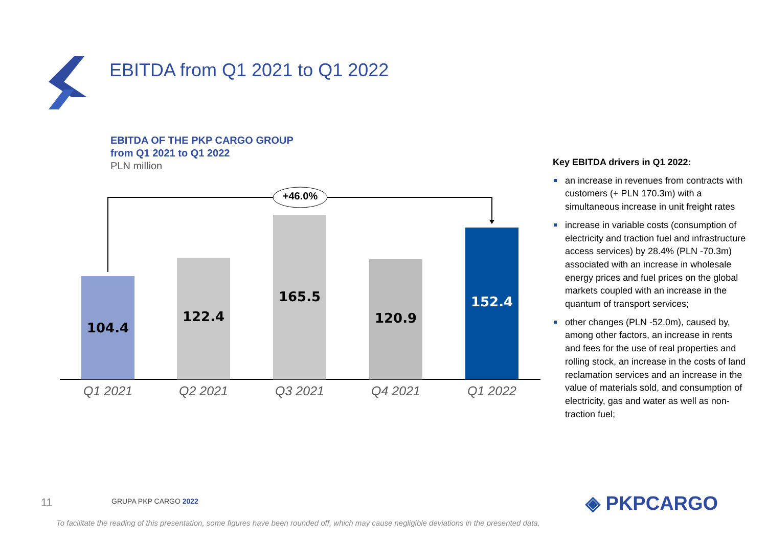EBITDA from Q1 2021 to Q1 2022
EBITDA OF THE PKP CARGO GROUP
from Q1 2021 to Q1 2022
PLN million
+46.0%
104.4 122.4 165.5 120.9 152.4
Q1 2021
Q2 2021
Q3 2021
Q4 2021
Q1 2022
Key EBITDA drivers in Q1 2022:
an increase in revenues from contracts with customers (+ PLN 170.3m) with a simultaneous increase in unit freight rates
increase in variable costs (consumption of electricity and traction fuel and infrastructure access services) by 28.4% (PLN -70.3m) associated with an increase in wholesale energy prices and fuel prices on the global markets coupled with an increase in the quantum of transport services;
other changes (PLN -52.0m), caused by, among other factors, an increase in rents and fees for the use of real properties and rolling stock, an increase in the costs of land reclamation services and an increase in the value of materials sold, and consumption of electricity, gas and water as well as non-traction fuel;
11 GRUPA PKP CARGO 2022 ◈ PKPCARGO
To facilitate the reading of this presentation, some figures have been rounded off, which may cause negligible deviations in the presented data.